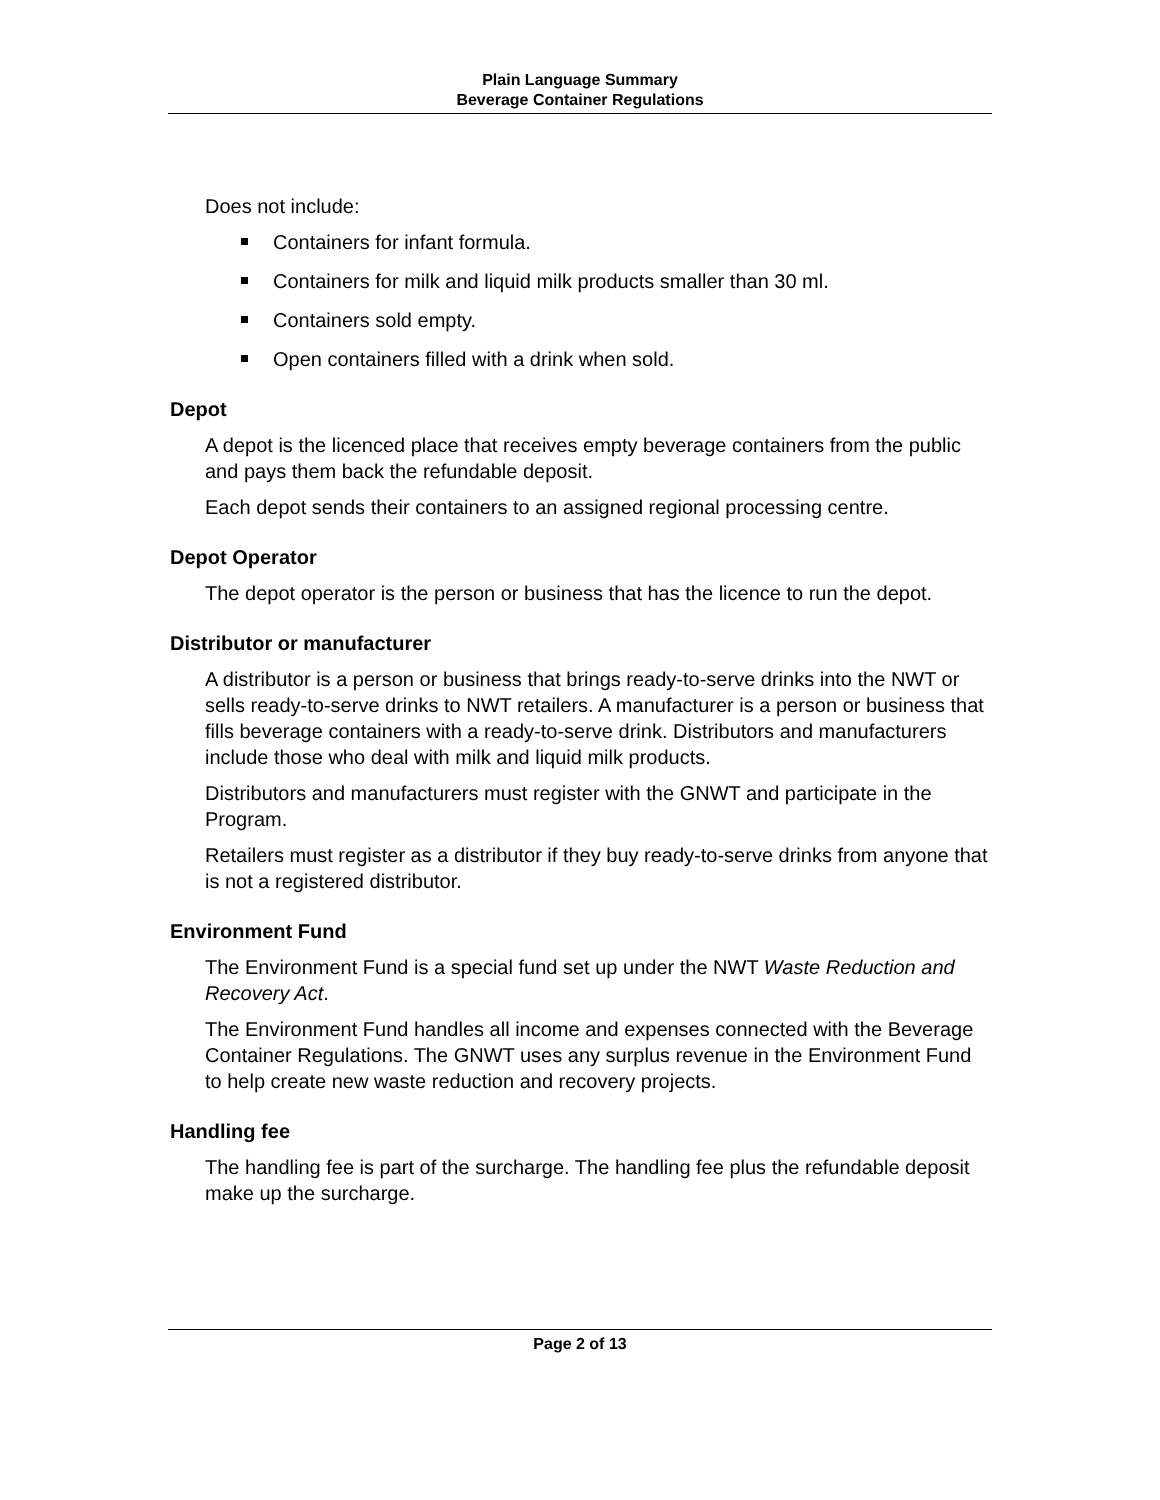Plain Language Summary
Beverage Container Regulations
Does not include:
Containers for infant formula.
Containers for milk and liquid milk products smaller than 30 ml.
Containers sold empty.
Open containers filled with a drink when sold.
Depot
A depot is the licenced place that receives empty beverage containers from the public and pays them back the refundable deposit.
Each depot sends their containers to an assigned regional processing centre.
Depot Operator
The depot operator is the person or business that has the licence to run the depot.
Distributor or manufacturer
A distributor is a person or business that brings ready-to-serve drinks into the NWT or sells ready-to-serve drinks to NWT retailers. A manufacturer is a person or business that fills beverage containers with a ready-to-serve drink. Distributors and manufacturers include those who deal with milk and liquid milk products.
Distributors and manufacturers must register with the GNWT and participate in the Program.
Retailers must register as a distributor if they buy ready-to-serve drinks from anyone that is not a registered distributor.
Environment Fund
The Environment Fund is a special fund set up under the NWT Waste Reduction and Recovery Act.
The Environment Fund handles all income and expenses connected with the Beverage Container Regulations. The GNWT uses any surplus revenue in the Environment Fund to help create new waste reduction and recovery projects.
Handling fee
The handling fee is part of the surcharge. The handling fee plus the refundable deposit make up the surcharge.
Page 2 of 13